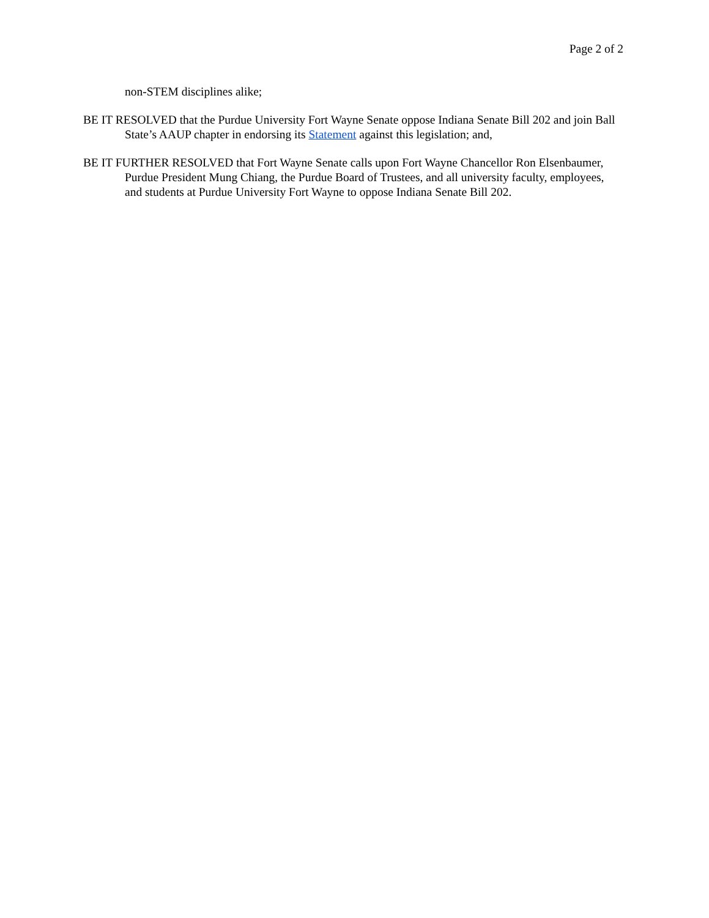Page 2 of 2
non-STEM disciplines alike;
BE IT RESOLVED that the Purdue University Fort Wayne Senate oppose Indiana Senate Bill 202 and join Ball State’s AAUP chapter in endorsing its Statement against this legislation; and,
BE IT FURTHER RESOLVED that Fort Wayne Senate calls upon Fort Wayne Chancellor Ron Elsenbaumer, Purdue President Mung Chiang, the Purdue Board of Trustees, and all university faculty, employees, and students at Purdue University Fort Wayne to oppose Indiana Senate Bill 202.